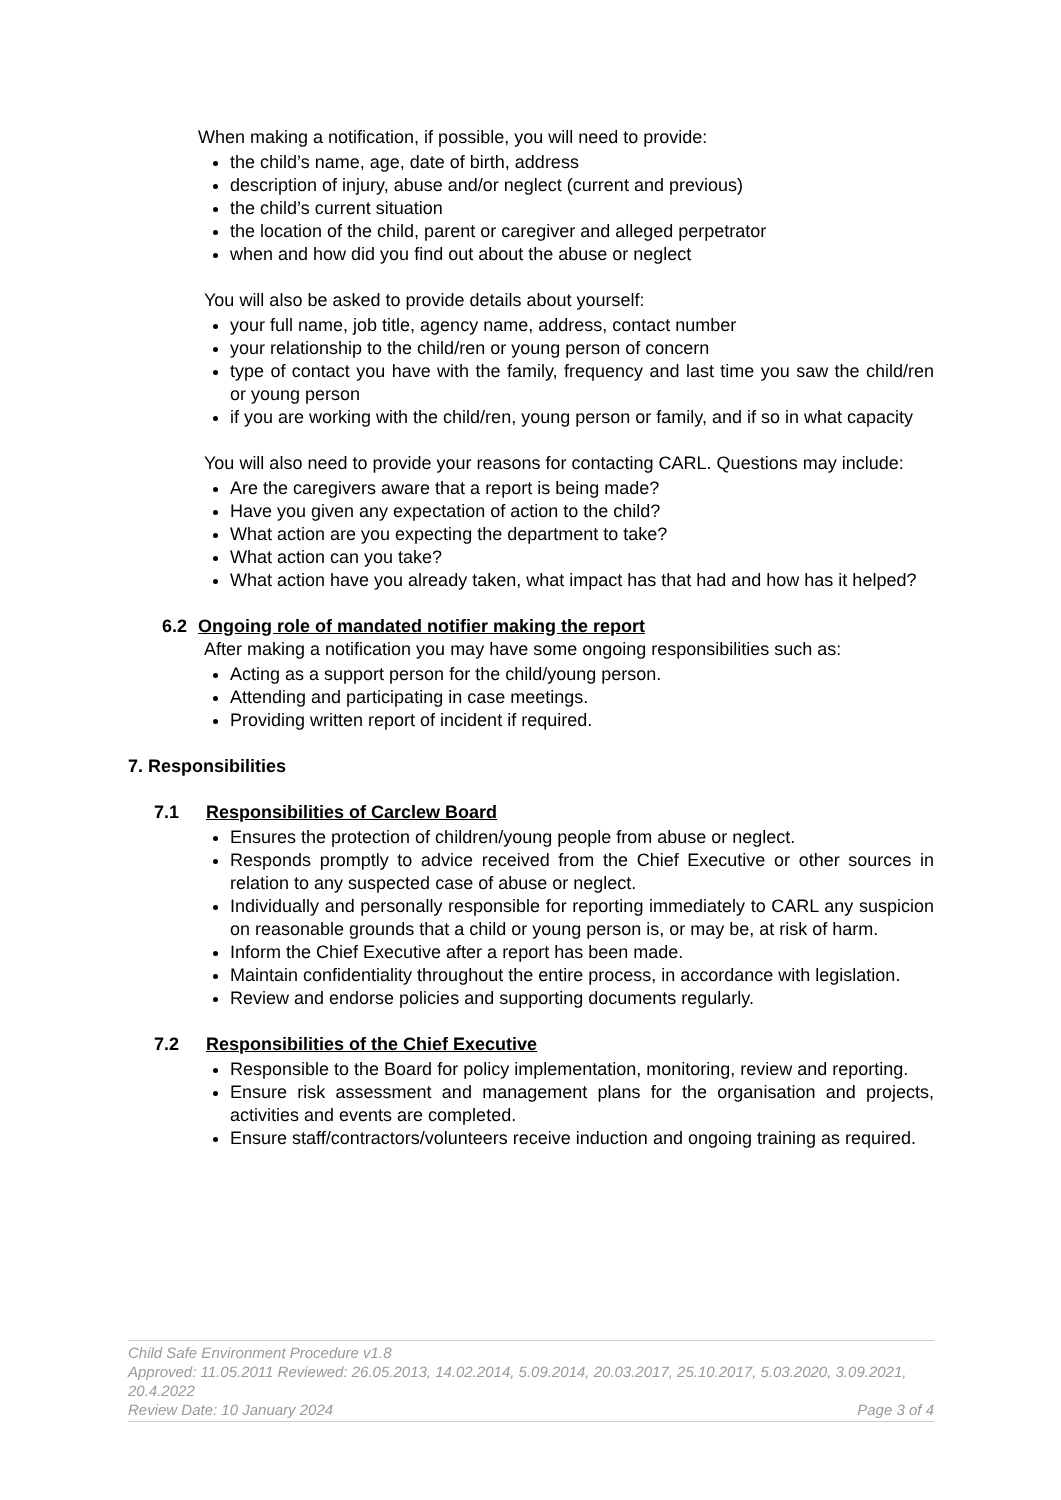When making a notification, if possible, you will need to provide:
the child’s name, age, date of birth, address
description of injury, abuse and/or neglect (current and previous)
the child’s current situation
the location of the child, parent or caregiver and alleged perpetrator
when and how did you find out about the abuse or neglect
You will also be asked to provide details about yourself:
your full name, job title, agency name, address, contact number
your relationship to the child/ren or young person of concern
type of contact you have with the family, frequency and last time you saw the child/ren or young person
if you are working with the child/ren, young person or family, and if so in what capacity
You will also need to provide your reasons for contacting CARL. Questions may include:
Are the caregivers aware that a report is being made?
Have you given any expectation of action to the child?
What action are you expecting the department to take?
What action can you take?
What action have you already taken, what impact has that had and how has it helped?
6.2 Ongoing role of mandated notifier making the report
After making a notification you may have some ongoing responsibilities such as:
Acting as a support person for the child/young person.
Attending and participating in case meetings.
Providing written report of incident if required.
7. Responsibilities
7.1 Responsibilities of Carclew Board
Ensures the protection of children/young people from abuse or neglect.
Responds promptly to advice received from the Chief Executive or other sources in relation to any suspected case of abuse or neglect.
Individually and personally responsible for reporting immediately to CARL any suspicion on reasonable grounds that a child or young person is, or may be, at risk of harm.
Inform the Chief Executive after a report has been made.
Maintain confidentiality throughout the entire process, in accordance with legislation.
Review and endorse policies and supporting documents regularly.
7.2 Responsibilities of the Chief Executive
Responsible to the Board for policy implementation, monitoring, review and reporting.
Ensure risk assessment and management plans for the organisation and projects, activities and events are completed.
Ensure staff/contractors/volunteers receive induction and ongoing training as required.
Child Safe Environment Procedure v1.8
Approved: 11.05.2011 Reviewed: 26.05.2013, 14.02.2014, 5.09.2014, 20.03.2017, 25.10.2017, 5.03.2020, 3.09.2021, 20.4.2022
Review Date: 10 January 2024 Page 3 of 4